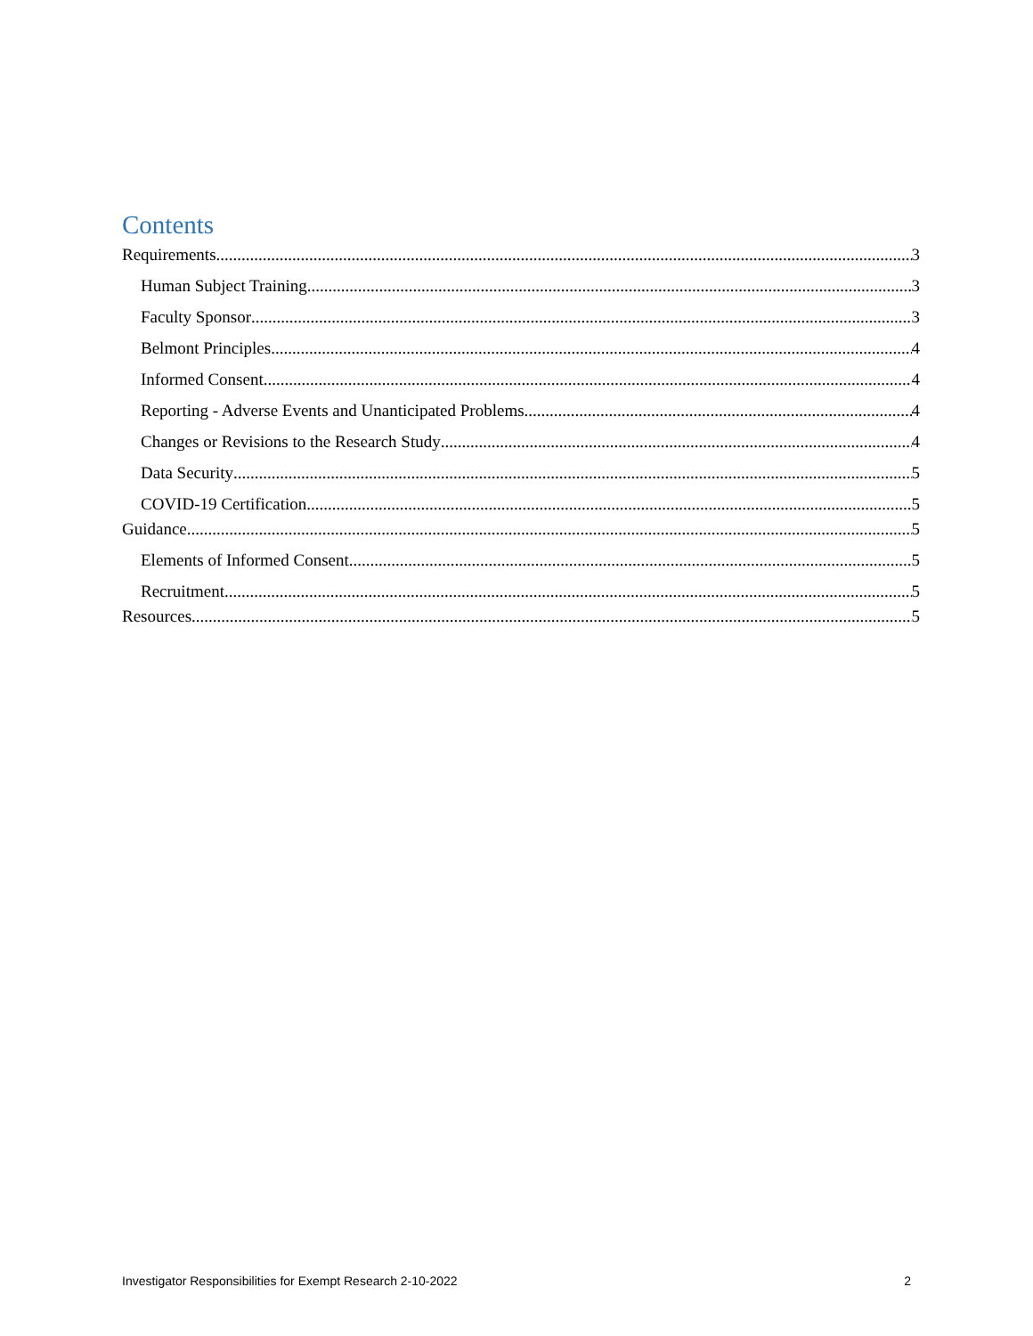Contents
Requirements 3
Human Subject Training 3
Faculty Sponsor 3
Belmont Principles 4
Informed Consent 4
Reporting - Adverse Events and Unanticipated Problems 4
Changes or Revisions to the Research Study 4
Data Security 5
COVID-19 Certification 5
Guidance 5
Elements of Informed Consent 5
Recruitment 5
Resources 5
Investigator Responsibilities for Exempt Research 2-10-2022 2